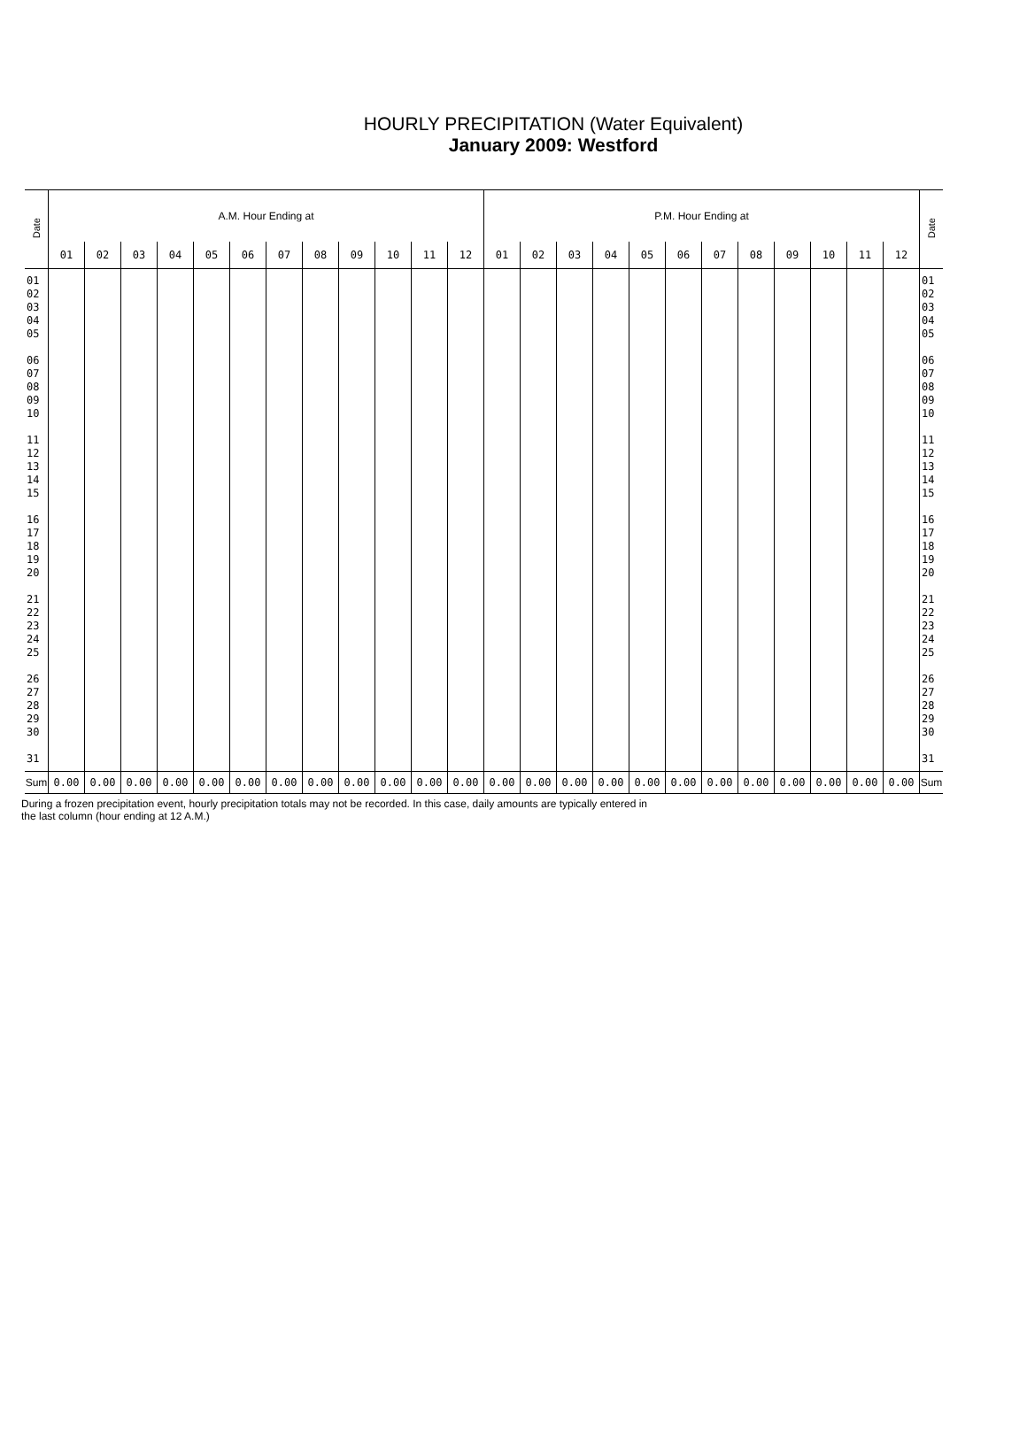HOURLY PRECIPITATION (Water Equivalent)
January 2009: Westford
| Date | A.M. Hour Ending at | | | | | | | | | | | | P.M. Hour Ending at | | | | | | | | | | | | Date |
| --- | --- | --- | --- | --- | --- | --- | --- | --- | --- | --- | --- | --- | --- | --- | --- | --- | --- | --- | --- | --- | --- | --- | --- | --- | --- |
| | 01 | 02 | 03 | 04 | 05 | 06 | 07 | 08 | 09 | 10 | 11 | 12 | 01 | 02 | 03 | 04 | 05 | 06 | 07 | 08 | 09 | 10 | 11 | 12 | |
| 01 02 03 04 05 06 07 08 09 10 11 12 13 14 15 16 17 18 19 20 21 22 23 24 25 26 27 28 29 30 31 | | | | | | | | | | | | | | | | | | | | | | | | | 01 02 03 04 05 06 07 08 09 10 11 12 13 14 15 16 17 18 19 20 21 22 23 24 25 26 27 28 29 30 31 |
| Sum | 0.00 | 0.00 | 0.00 | 0.00 | 0.00 | 0.00 | 0.00 | 0.00 | 0.00 | 0.00 | 0.00 | 0.00 | 0.00 | 0.00 | 0.00 | 0.00 | 0.00 | 0.00 | 0.00 | 0.00 | 0.00 | 0.00 | 0.00 | 0.00 | Sum |
During a frozen precipitation event, hourly precipitation totals may not be recorded. In this case, daily amounts are typically entered in
the last column (hour ending at 12 A.M.)